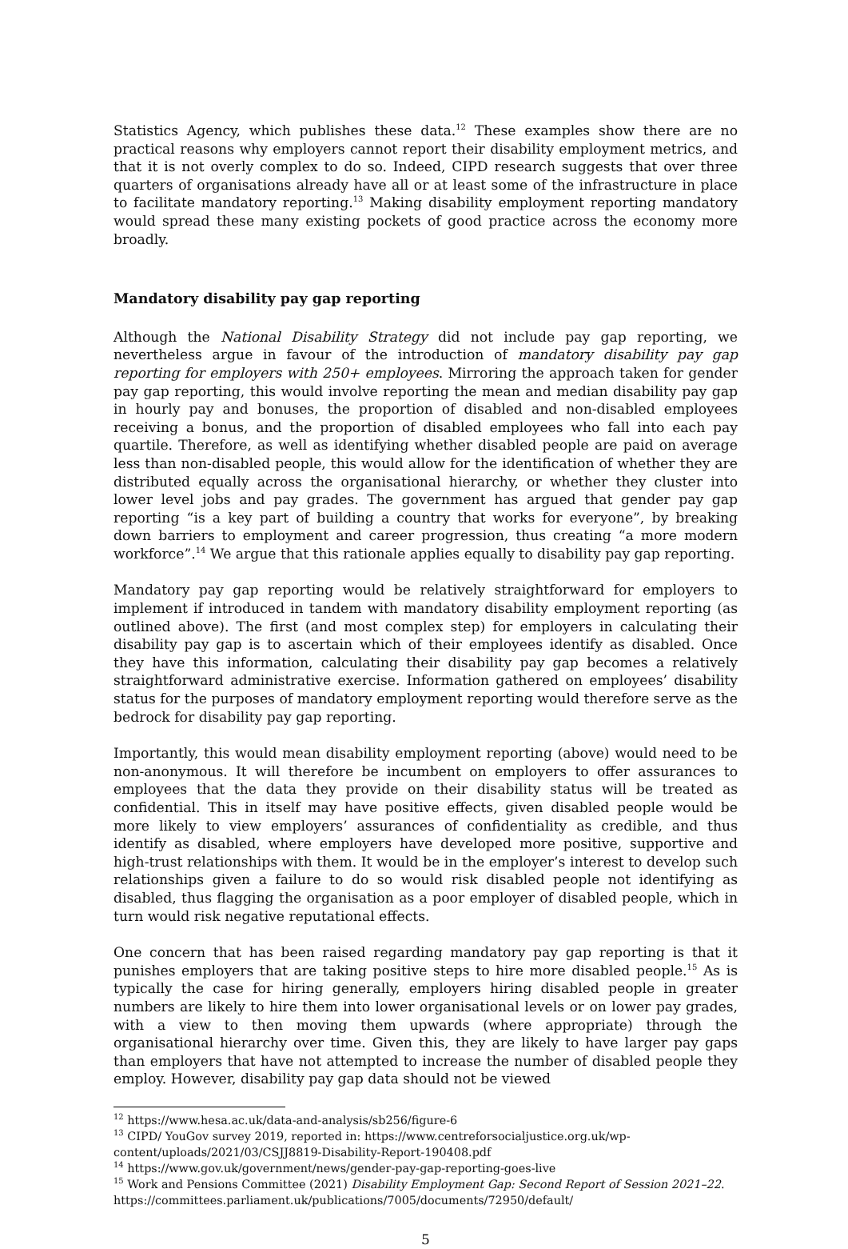Statistics Agency, which publishes these data.<sup>12</sup> These examples show there are no practical reasons why employers cannot report their disability employment metrics, and that it is not overly complex to do so. Indeed, CIPD research suggests that over three quarters of organisations already have all or at least some of the infrastructure in place to facilitate mandatory reporting.<sup>13</sup> Making disability employment reporting mandatory would spread these many existing pockets of good practice across the economy more broadly.
Mandatory disability pay gap reporting
Although the National Disability Strategy did not include pay gap reporting, we nevertheless argue in favour of the introduction of mandatory disability pay gap reporting for employers with 250+ employees. Mirroring the approach taken for gender pay gap reporting, this would involve reporting the mean and median disability pay gap in hourly pay and bonuses, the proportion of disabled and non-disabled employees receiving a bonus, and the proportion of disabled employees who fall into each pay quartile. Therefore, as well as identifying whether disabled people are paid on average less than non-disabled people, this would allow for the identification of whether they are distributed equally across the organisational hierarchy, or whether they cluster into lower level jobs and pay grades. The government has argued that gender pay gap reporting “is a key part of building a country that works for everyone”, by breaking down barriers to employment and career progression, thus creating “a more modern workforce”.<sup>14</sup> We argue that this rationale applies equally to disability pay gap reporting.
Mandatory pay gap reporting would be relatively straightforward for employers to implement if introduced in tandem with mandatory disability employment reporting (as outlined above). The first (and most complex step) for employers in calculating their disability pay gap is to ascertain which of their employees identify as disabled. Once they have this information, calculating their disability pay gap becomes a relatively straightforward administrative exercise. Information gathered on employees’ disability status for the purposes of mandatory employment reporting would therefore serve as the bedrock for disability pay gap reporting.
Importantly, this would mean disability employment reporting (above) would need to be non-anonymous. It will therefore be incumbent on employers to offer assurances to employees that the data they provide on their disability status will be treated as confidential. This in itself may have positive effects, given disabled people would be more likely to view employers’ assurances of confidentiality as credible, and thus identify as disabled, where employers have developed more positive, supportive and high-trust relationships with them. It would be in the employer’s interest to develop such relationships given a failure to do so would risk disabled people not identifying as disabled, thus flagging the organisation as a poor employer of disabled people, which in turn would risk negative reputational effects.
One concern that has been raised regarding mandatory pay gap reporting is that it punishes employers that are taking positive steps to hire more disabled people.<sup>15</sup> As is typically the case for hiring generally, employers hiring disabled people in greater numbers are likely to hire them into lower organisational levels or on lower pay grades, with a view to then moving them upwards (where appropriate) through the organisational hierarchy over time. Given this, they are likely to have larger pay gaps than employers that have not attempted to increase the number of disabled people they employ. However, disability pay gap data should not be viewed
<sup>12</sup> https://www.hesa.ac.uk/data-and-analysis/sb256/figure-6
<sup>13</sup> CIPD/ YouGov survey 2019, reported in: https://www.centreforsocialjustice.org.uk/wp-content/uploads/2021/03/CSJJ8819-Disability-Report-190408.pdf
<sup>14</sup> https://www.gov.uk/government/news/gender-pay-gap-reporting-goes-live
<sup>15</sup> Work and Pensions Committee (2021) Disability Employment Gap: Second Report of Session 2021–22. https://committees.parliament.uk/publications/7005/documents/72950/default/
5